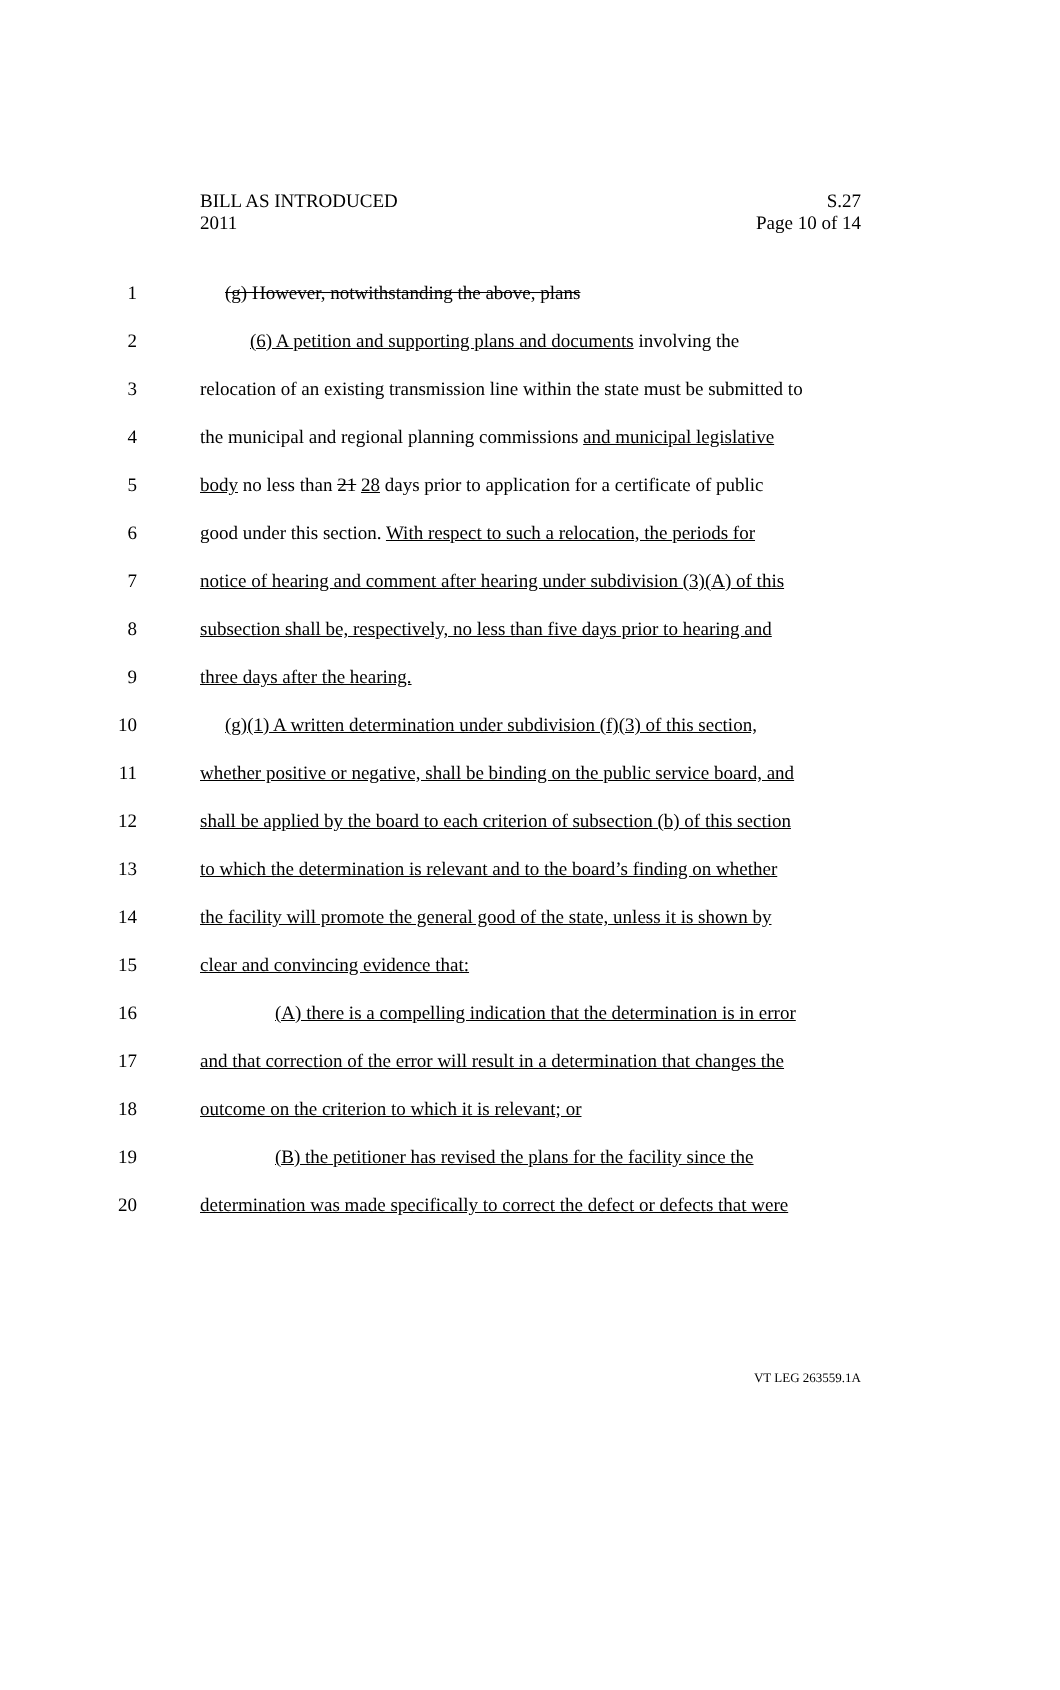BILL AS INTRODUCED
2011
S.27
Page 10 of 14
1 (g) However, notwithstanding the above, plans
2 (6) A petition and supporting plans and documents involving the
3 relocation of an existing transmission line within the state must be submitted to
4 the municipal and regional planning commissions and municipal legislative
5 body no less than 21 28 days prior to application for a certificate of public
6 good under this section. With respect to such a relocation, the periods for
7 notice of hearing and comment after hearing under subdivision (3)(A) of this
8 subsection shall be, respectively, no less than five days prior to hearing and
9 three days after the hearing.
10 (g)(1) A written determination under subdivision (f)(3) of this section,
11 whether positive or negative, shall be binding on the public service board, and
12 shall be applied by the board to each criterion of subsection (b) of this section
13 to which the determination is relevant and to the board’s finding on whether
14 the facility will promote the general good of the state, unless it is shown by
15 clear and convincing evidence that:
16 (A) there is a compelling indication that the determination is in error
17 and that correction of the error will result in a determination that changes the
18 outcome on the criterion to which it is relevant; or
19 (B) the petitioner has revised the plans for the facility since the
20 determination was made specifically to correct the defect or defects that were
VT LEG 263559.1A